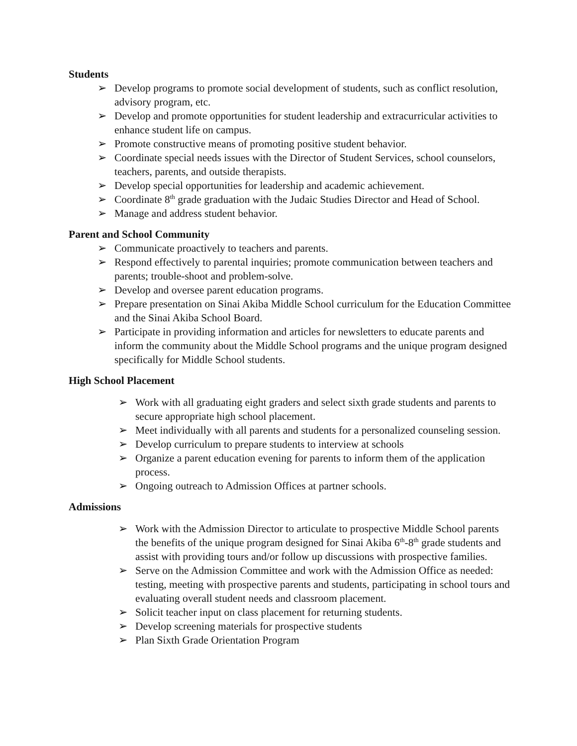Students
➢ Develop programs to promote social development of students, such as conflict resolution, advisory program, etc.
➢ Develop and promote opportunities for student leadership and extracurricular activities to enhance student life on campus.
➢ Promote constructive means of promoting positive student behavior.
➢ Coordinate special needs issues with the Director of Student Services, school counselors, teachers, parents, and outside therapists.
➢ Develop special opportunities for leadership and academic achievement.
➢ Coordinate 8<sup>th</sup> grade graduation with the Judaic Studies Director and Head of School.
➢ Manage and address student behavior.
Parent and School Community
➢ Communicate proactively to teachers and parents.
➢ Respond effectively to parental inquiries; promote communication between teachers and parents; trouble-shoot and problem-solve.
➢ Develop and oversee parent education programs.
➢ Prepare presentation on Sinai Akiba Middle School curriculum for the Education Committee and the Sinai Akiba School Board.
➢ Participate in providing information and articles for newsletters to educate parents and inform the community about the Middle School programs and the unique program designed specifically for Middle School students.
High School Placement
➢ Work with all graduating eight graders and select sixth grade students and parents to secure appropriate high school placement.
➢ Meet individually with all parents and students for a personalized counseling session.
➢ Develop curriculum to prepare students to interview at schools
➢ Organize a parent education evening for parents to inform them of the application process.
➢ Ongoing outreach to Admission Offices at partner schools.
Admissions
➢ Work with the Admission Director to articulate to prospective Middle School parents the benefits of the unique program designed for Sinai Akiba 6<sup>th</sup>-8<sup>th</sup> grade students and assist with providing tours and/or follow up discussions with prospective families.
➢ Serve on the Admission Committee and work with the Admission Office as needed: testing, meeting with prospective parents and students, participating in school tours and evaluating overall student needs and classroom placement.
➢ Solicit teacher input on class placement for returning students.
➢ Develop screening materials for prospective students
➢ Plan Sixth Grade Orientation Program